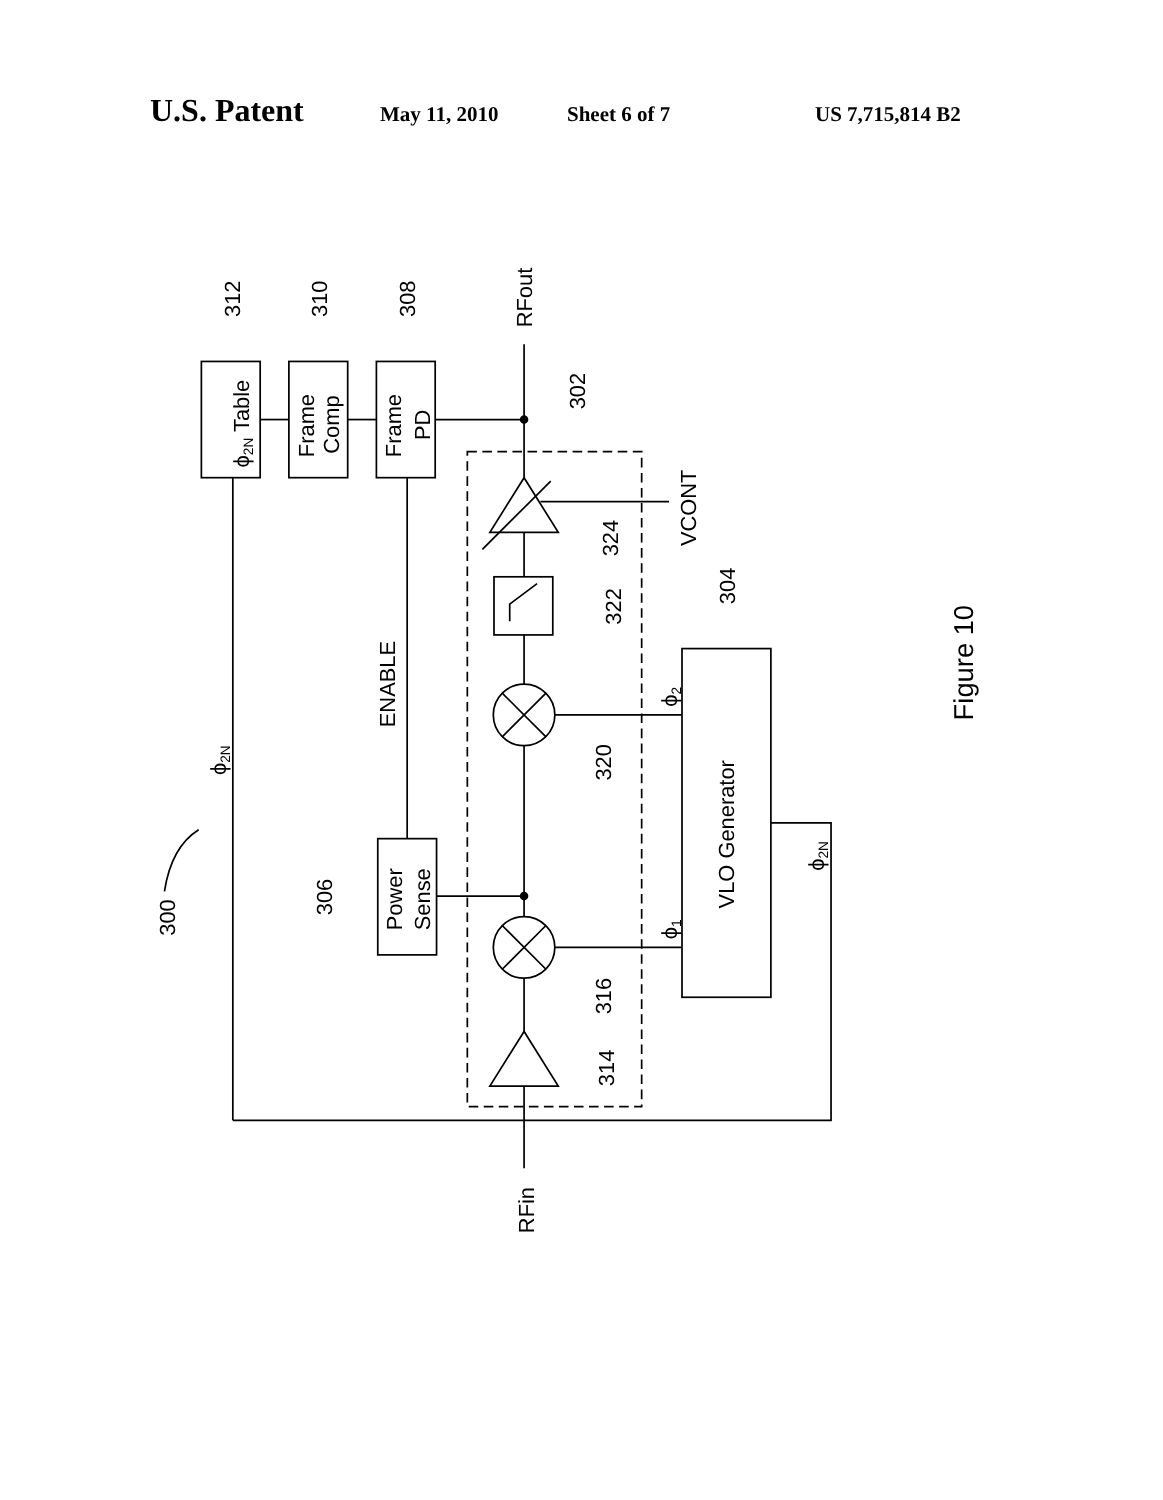U.S. Patent May 11, 2010 Sheet 6 of 7 US 7,715,814 B2
ϕ2N Table
Frame
Comp
Frame
PD
Power
Sense
VLO Generator
ENABLE
VCONT
RFout
RFin
312
310
308
302
306
300
304
324
322
320
316
314
ϕ2N
ϕ2
ϕ1
ϕ2N
Figure 10